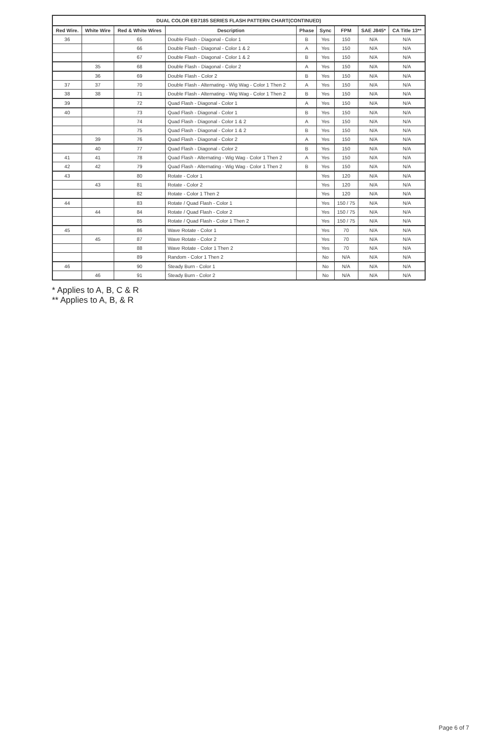DUAL COLOR EB7185 SERIES FLASH PATTERN CHART(CONTINUED)
| Red Wire. | White Wire | Red & White Wires | Description | Phase | Sync | FPM | SAE J845* | CA Title 13** |
| --- | --- | --- | --- | --- | --- | --- | --- | --- |
| 36 | | 65 | Double Flash - Diagonal - Color 1 | B | Yes | 150 | N/A | N/A |
| | | 66 | Double Flash - Diagonal - Color 1 & 2 | A | Yes | 150 | N/A | N/A |
| | | 67 | Double Flash - Diagonal - Color 1 & 2 | B | Yes | 150 | N/A | N/A |
| | 35 | 68 | Double Flash - Diagonal - Color 2 | A | Yes | 150 | N/A | N/A |
| | 36 | 69 | Double Flash - Color 2 | B | Yes | 150 | N/A | N/A |
| 37 | 37 | 70 | Double Flash - Alternating - Wig Wag - Color 1 Then 2 | A | Yes | 150 | N/A | N/A |
| 38 | 38 | 71 | Double Flash - Alternating - Wig Wag - Color 1 Then 2 | B | Yes | 150 | N/A | N/A |
| 39 | | 72 | Quad Flash - Diagonal - Color 1 | A | Yes | 150 | N/A | N/A |
| 40 | | 73 | Quad Flash - Diagonal - Color 1 | B | Yes | 150 | N/A | N/A |
| | | 74 | Quad Flash - Diagonal - Color 1 & 2 | A | Yes | 150 | N/A | N/A |
| | | 75 | Quad Flash - Diagonal - Color 1 & 2 | B | Yes | 150 | N/A | N/A |
| | 39 | 76 | Quad Flash - Diagonal - Color 2 | A | Yes | 150 | N/A | N/A |
| | 40 | 77 | Quad Flash - Diagonal - Color 2 | B | Yes | 150 | N/A | N/A |
| 41 | 41 | 78 | Quad Flash - Alternating - Wig Wag - Color 1 Then 2 | A | Yes | 150 | N/A | N/A |
| 42 | 42 | 79 | Quad Flash - Alternating - Wig Wag - Color 1 Then 2 | B | Yes | 150 | N/A | N/A |
| 43 | | 80 | Rotate - Color 1 | | Yes | 120 | N/A | N/A |
| | 43 | 81 | Rotate - Color 2 | | Yes | 120 | N/A | N/A |
| | | 82 | Rotate - Color 1 Then 2 | | Yes | 120 | N/A | N/A |
| 44 | | 83 | Rotate / Quad Flash - Color 1 | | Yes | 150 / 75 | N/A | N/A |
| | 44 | 84 | Rotate / Quad Flash - Color 2 | | Yes | 150 / 75 | N/A | N/A |
| | | 85 | Rotate / Quad Flash - Color 1 Then 2 | | Yes | 150 / 75 | N/A | N/A |
| 45 | | 86 | Wave Rotate - Color 1 | | Yes | 70 | N/A | N/A |
| | 45 | 87 | Wave Rotate - Color 2 | | Yes | 70 | N/A | N/A |
| | | 88 | Wave Rotate - Color 1 Then 2 | | Yes | 70 | N/A | N/A |
| | | 89 | Random - Color 1 Then 2 | | No | N/A | N/A | N/A |
| 46 | | 90 | Steady Burn - Color 1 | | No | N/A | N/A | N/A |
| | 46 | 91 | Steady Burn - Color 2 | | No | N/A | N/A | N/A |
* Applies to A, B, C & R
** Applies to A, B, & R
Page 6 of 7